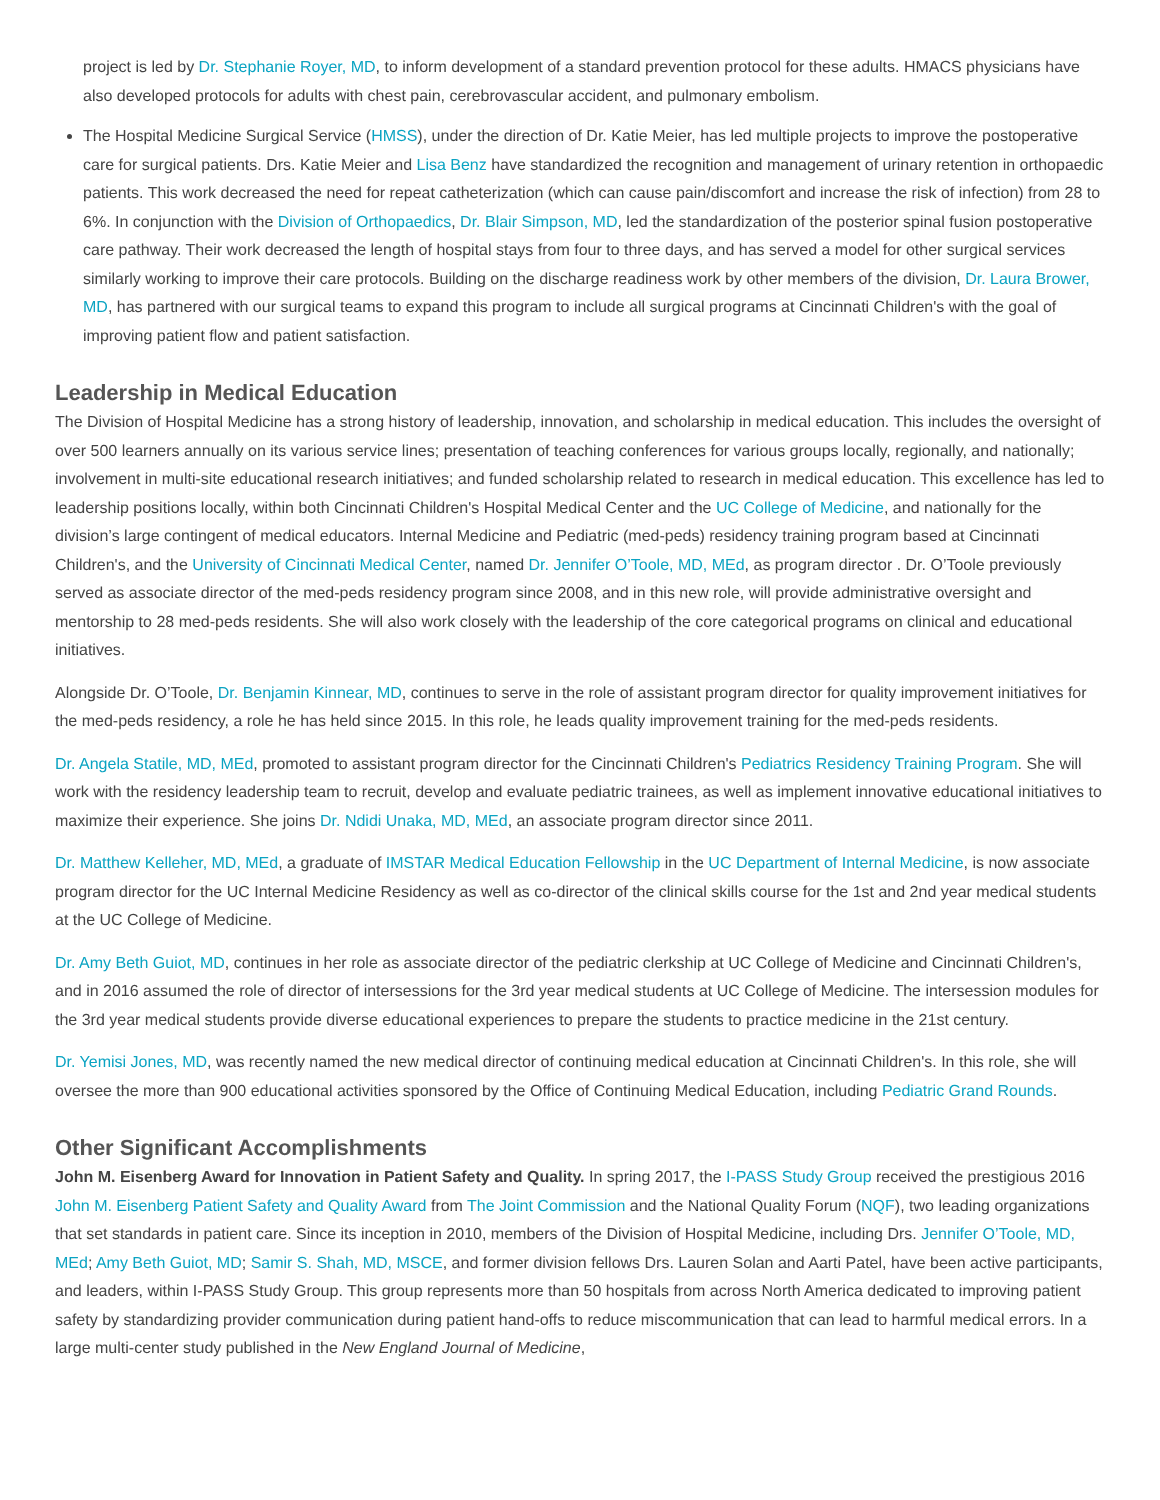project is led by Dr. Stephanie Royer, MD, to inform development of a standard prevention protocol for these adults. HMACS physicians have also developed protocols for adults with chest pain, cerebrovascular accident, and pulmonary embolism.
The Hospital Medicine Surgical Service (HMSS), under the direction of Dr. Katie Meier, has led multiple projects to improve the postoperative care for surgical patients. Drs. Katie Meier and Lisa Benz have standardized the recognition and management of urinary retention in orthopaedic patients. This work decreased the need for repeat catheterization (which can cause pain/discomfort and increase the risk of infection) from 28 to 6%. In conjunction with the Division of Orthopaedics, Dr. Blair Simpson, MD, led the standardization of the posterior spinal fusion postoperative care pathway. Their work decreased the length of hospital stays from four to three days, and has served a model for other surgical services similarly working to improve their care protocols. Building on the discharge readiness work by other members of the division, Dr. Laura Brower, MD, has partnered with our surgical teams to expand this program to include all surgical programs at Cincinnati Children's with the goal of improving patient flow and patient satisfaction.
Leadership in Medical Education
The Division of Hospital Medicine has a strong history of leadership, innovation, and scholarship in medical education. This includes the oversight of over 500 learners annually on its various service lines; presentation of teaching conferences for various groups locally, regionally, and nationally; involvement in multi-site educational research initiatives; and funded scholarship related to research in medical education. This excellence has led to leadership positions locally, within both Cincinnati Children's Hospital Medical Center and the UC College of Medicine, and nationally for the division’s large contingent of medical educators. Internal Medicine and Pediatric (med-peds) residency training program based at Cincinnati Children's, and the University of Cincinnati Medical Center, named Dr. Jennifer O’Toole, MD, MEd, as program director . Dr. O’Toole previously served as associate director of the med-peds residency program since 2008, and in this new role, will provide administrative oversight and mentorship to 28 med-peds residents. She will also work closely with the leadership of the core categorical programs on clinical and educational initiatives.
Alongside Dr. O’Toole, Dr. Benjamin Kinnear, MD, continues to serve in the role of assistant program director for quality improvement initiatives for the med-peds residency, a role he has held since 2015. In this role, he leads quality improvement training for the med-peds residents.
Dr. Angela Statile, MD, MEd, promoted to assistant program director for the Cincinnati Children's Pediatrics Residency Training Program. She will work with the residency leadership team to recruit, develop and evaluate pediatric trainees, as well as implement innovative educational initiatives to maximize their experience. She joins Dr. Ndidi Unaka, MD, MEd, an associate program director since 2011.
Dr. Matthew Kelleher, MD, MEd, a graduate of IMSTAR Medical Education Fellowship in the UC Department of Internal Medicine, is now associate program director for the UC Internal Medicine Residency as well as co-director of the clinical skills course for the 1st and 2nd year medical students at the UC College of Medicine.
Dr. Amy Beth Guiot, MD, continues in her role as associate director of the pediatric clerkship at UC College of Medicine and Cincinnati Children's, and in 2016 assumed the role of director of intersessions for the 3rd year medical students at UC College of Medicine. The intersession modules for the 3rd year medical students provide diverse educational experiences to prepare the students to practice medicine in the 21st century.
Dr. Yemisi Jones, MD, was recently named the new medical director of continuing medical education at Cincinnati Children's. In this role, she will oversee the more than 900 educational activities sponsored by the Office of Continuing Medical Education, including Pediatric Grand Rounds.
Other Significant Accomplishments
John M. Eisenberg Award for Innovation in Patient Safety and Quality. In spring 2017, the I-PASS Study Group received the prestigious 2016 John M. Eisenberg Patient Safety and Quality Award from The Joint Commission and the National Quality Forum (NQF), two leading organizations that set standards in patient care. Since its inception in 2010, members of the Division of Hospital Medicine, including Drs. Jennifer O’Toole, MD, MEd; Amy Beth Guiot, MD; Samir S. Shah, MD, MSCE, and former division fellows Drs. Lauren Solan and Aarti Patel, have been active participants, and leaders, within I-PASS Study Group. This group represents more than 50 hospitals from across North America dedicated to improving patient safety by standardizing provider communication during patient hand-offs to reduce miscommunication that can lead to harmful medical errors. In a large multi-center study published in the New England Journal of Medicine,